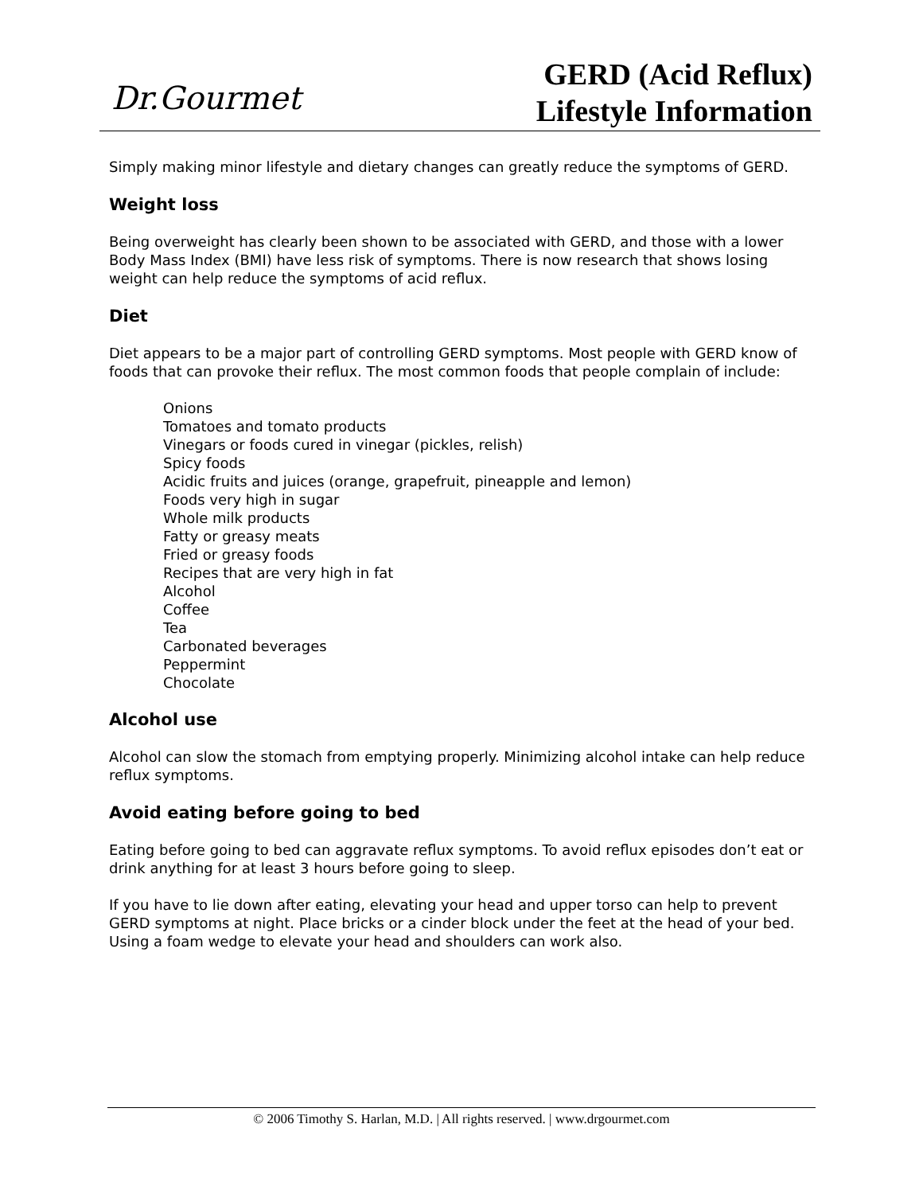Dr.Gourmet
GERD (Acid Reflux)
Lifestyle Information
Simply making minor lifestyle and dietary changes can greatly reduce the symptoms of GERD.
Weight loss
Being overweight has clearly been shown to be associated with GERD, and those with a lower Body Mass Index (BMI) have less risk of symptoms. There is now research that shows losing weight can help reduce the symptoms of acid reflux.
Diet
Diet appears to be a major part of controlling GERD symptoms. Most people with GERD know of foods that can provoke their reflux. The most common foods that people complain of include:
Onions
Tomatoes and tomato products
Vinegars or foods cured in vinegar (pickles, relish)
Spicy foods
Acidic fruits and juices (orange, grapefruit, pineapple and lemon)
Foods very high in sugar
Whole milk products
Fatty or greasy meats
Fried or greasy foods
Recipes that are very high in fat
Alcohol
Coffee
Tea
Carbonated beverages
Peppermint
Chocolate
Alcohol use
Alcohol can slow the stomach from emptying properly. Minimizing alcohol intake can help reduce reflux symptoms.
Avoid eating before going to bed
Eating before going to bed can aggravate reflux symptoms. To avoid reflux episodes don’t eat or drink anything for at least 3 hours before going to sleep.
If you have to lie down after eating, elevating your head and upper torso can help to prevent GERD symptoms at night. Place bricks or a cinder block under the feet at the head of your bed. Using a foam wedge to elevate your head and shoulders can work also.
© 2006 Timothy S. Harlan, M.D. | All rights reserved. | www.drgourmet.com